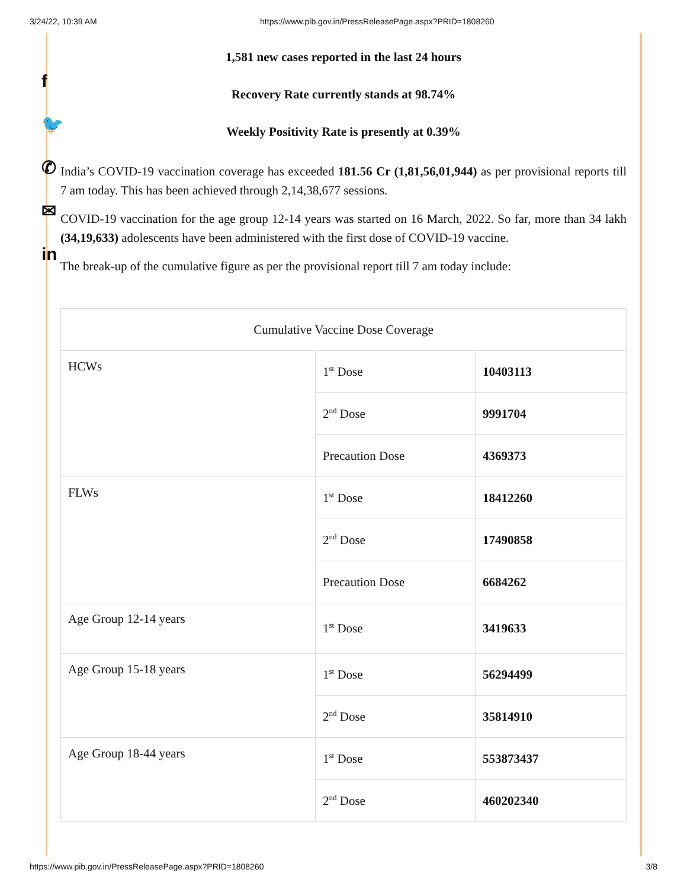3/24/22, 10:39 AM https://www.pib.gov.in/PressReleasePage.aspx?PRID=1808260
f
🐦
✆
✉
in
1,581 new cases reported in the last 24 hours
Recovery Rate currently stands at 98.74%
Weekly Positivity Rate is presently at 0.39%
India’s COVID-19 vaccination coverage has exceeded 181.56 Cr (1,81,56,01,944) as per provisional reports till 7 am today. This has been achieved through 2,14,38,677 sessions.
COVID-19 vaccination for the age group 12-14 years was started on 16 March, 2022. So far, more than 34 lakh (34,19,633) adolescents have been administered with the first dose of COVID-19 vaccine.
The break-up of the cumulative figure as per the provisional report till 7 am today include:
| Cumulative Vaccine Dose Coverage | | |
| HCWs | 1<sup>st</sup> Dose | 10403113 |
| | 2<sup>nd</sup> Dose | 9991704 |
| | Precaution Dose | 4369373 |
| FLWs | 1<sup>st</sup> Dose | 18412260 |
| | 2<sup>nd</sup> Dose | 17490858 |
| | Precaution Dose | 6684262 |
| Age Group 12-14 years | 1<sup>st</sup> Dose | 3419633 |
| Age Group 15-18 years | 1<sup>st</sup> Dose | 56294499 |
| | 2<sup>nd</sup> Dose | 35814910 |
| Age Group 18-44 years | 1<sup>st</sup> Dose | 553873437 |
| | 2<sup>nd</sup> Dose | 460202340 |
https://www.pib.gov.in/PressReleasePage.aspx?PRID=1808260 3/8